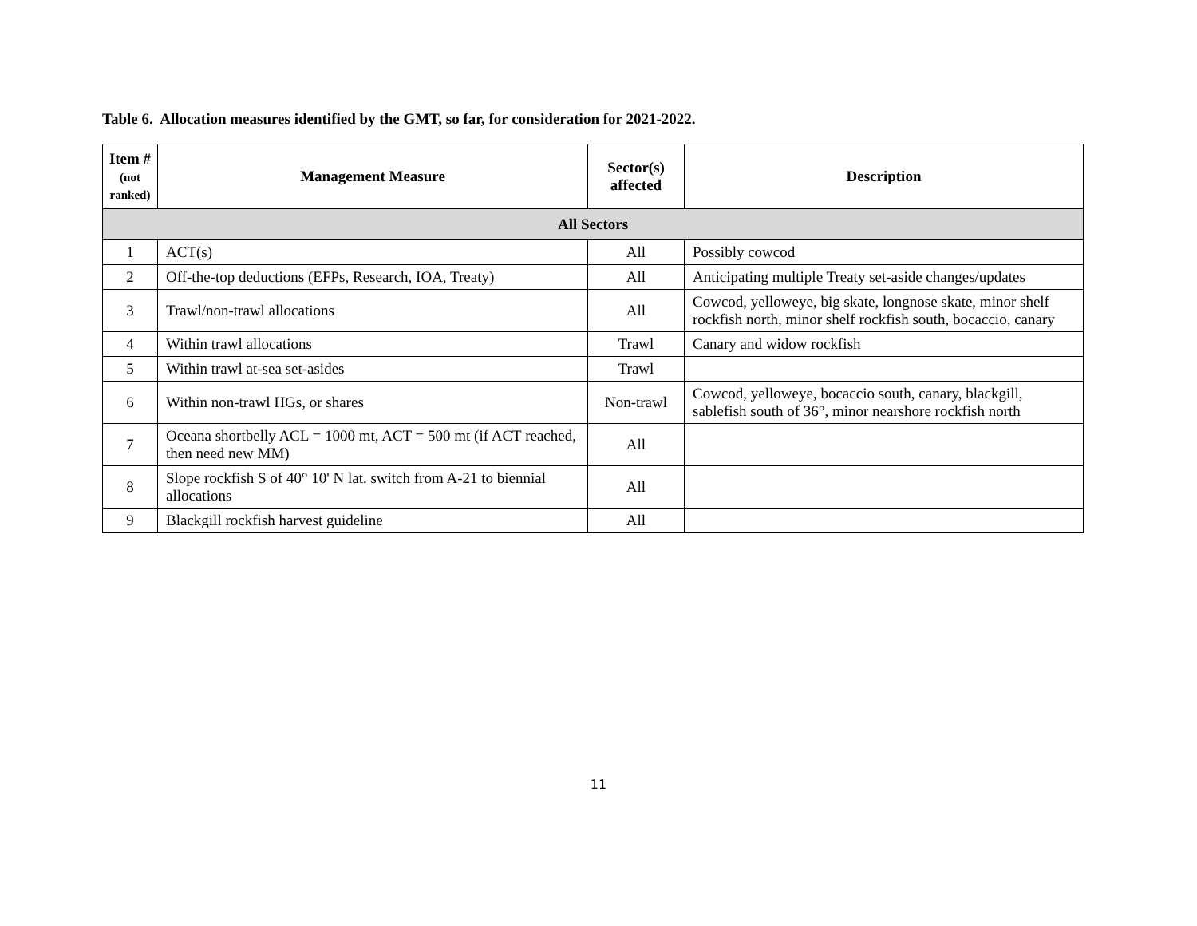Table 6. Allocation measures identified by the GMT, so far, for consideration for 2021-2022.
| Item # (not ranked) | Management Measure | Sector(s) affected | Description |
| --- | --- | --- | --- |
| All Sectors | | | |
| 1 | ACT(s) | All | Possibly cowcod |
| 2 | Off-the-top deductions (EFPs, Research, IOA, Treaty) | All | Anticipating multiple Treaty set-aside changes/updates |
| 3 | Trawl/non-trawl allocations | All | Cowcod, yelloweye, big skate, longnose skate, minor shelf rockfish north, minor shelf rockfish south, bocaccio, canary |
| 4 | Within trawl allocations | Trawl | Canary and widow rockfish |
| 5 | Within trawl at-sea set-asides | Trawl | |
| 6 | Within non-trawl HGs, or shares | Non-trawl | Cowcod, yelloweye, bocaccio south, canary, blackgill, sablefish south of 36°, minor nearshore rockfish north |
| 7 | Oceana shortbelly ACL = 1000 mt, ACT = 500 mt (if ACT reached, then need new MM) | All | |
| 8 | Slope rockfish S of 40° 10' N lat. switch from A-21 to biennial allocations | All | |
| 9 | Blackgill rockfish harvest guideline | All | |
11